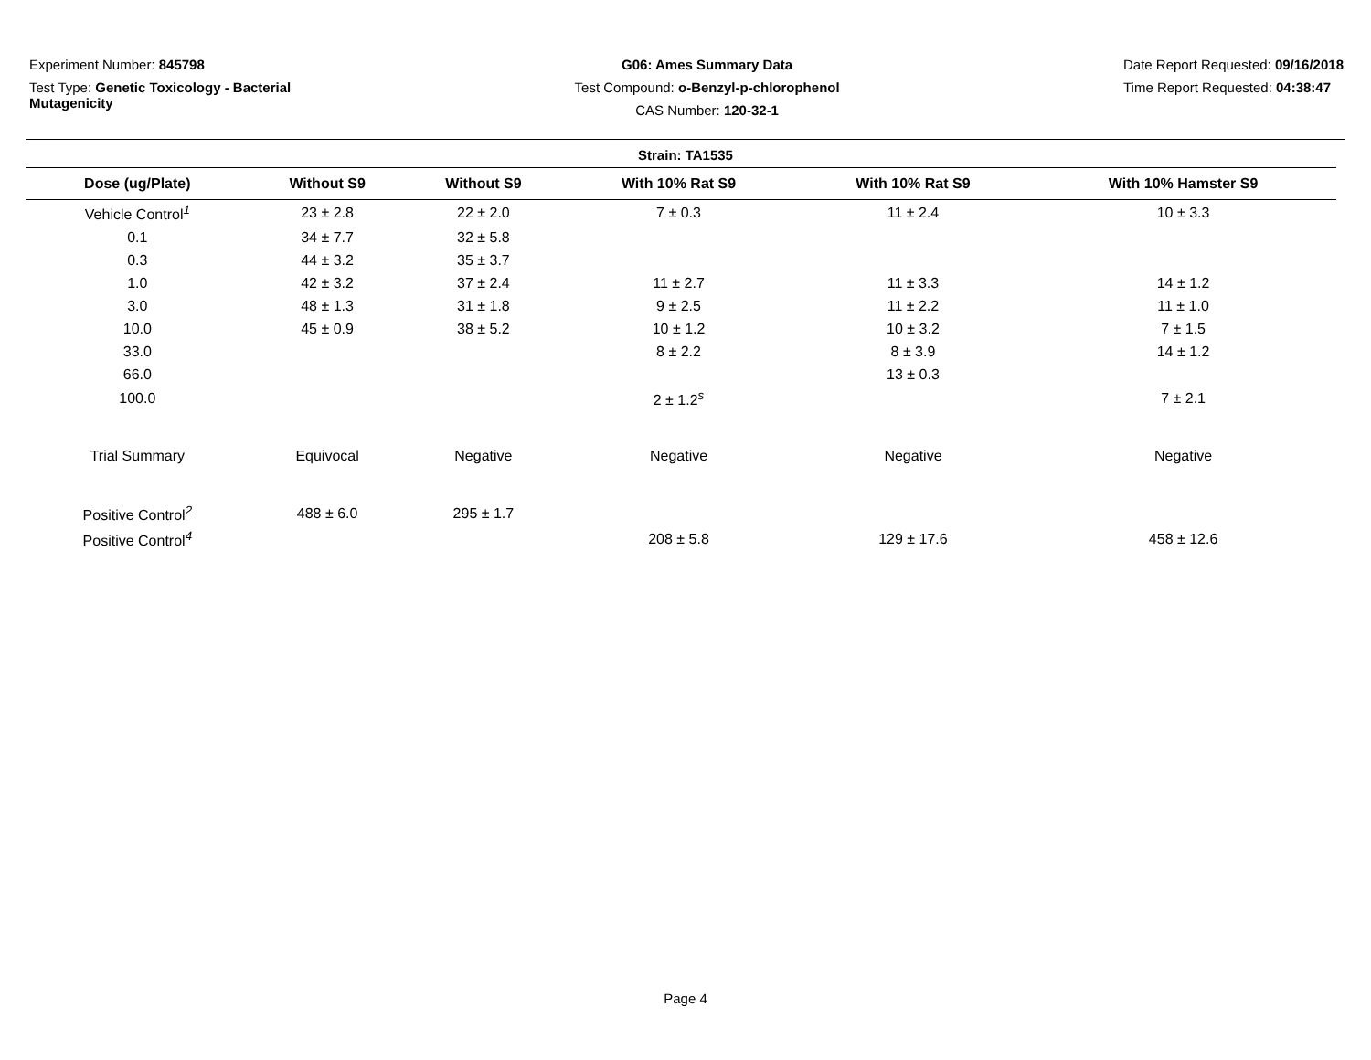Experiment Number: 845798
Test Type: Genetic Toxicology - Bacterial
Mutagenicity
G06: Ames Summary Data
Test Compound: o-Benzyl-p-chlorophenol
CAS Number: 120-32-1
Date Report Requested: 09/16/2018
Time Report Requested: 04:38:47
Strain: TA1535
| Dose (ug/Plate) | Without S9 | Without S9 | With 10% Rat S9 | With 10% Rat S9 | With 10% Hamster S9 |
| --- | --- | --- | --- | --- | --- |
| Vehicle Control<sup>1</sup> | 23 ± 2.8 | 22 ± 2.0 | 7 ± 0.3 | 11 ± 2.4 | 10 ± 3.3 |
| 0.1 | 34 ± 7.7 | 32 ± 5.8 | | | |
| 0.3 | 44 ± 3.2 | 35 ± 3.7 | | | |
| 1.0 | 42 ± 3.2 | 37 ± 2.4 | 11 ± 2.7 | 11 ± 3.3 | 14 ± 1.2 |
| 3.0 | 48 ± 1.3 | 31 ± 1.8 | 9 ± 2.5 | 11 ± 2.2 | 11 ± 1.0 |
| 10.0 | 45 ± 0.9 | 38 ± 5.2 | 10 ± 1.2 | 10 ± 3.2 | 7 ± 1.5 |
| 33.0 | | | 8 ± 2.2 | 8 ± 3.9 | 14 ± 1.2 |
| 66.0 | | | | 13 ± 0.3 | |
| 100.0 | | | 2 ± 1.2<sup>s</sup> | | 7 ± 2.1 |
| Trial Summary | Equivocal | Negative | Negative | Negative | Negative |
| Positive Control<sup>2</sup> | 488 ± 6.0 | 295 ± 1.7 | | | |
| Positive Control<sup>4</sup> | | | 208 ± 5.8 | 129 ± 17.6 | 458 ± 12.6 |
Page 4